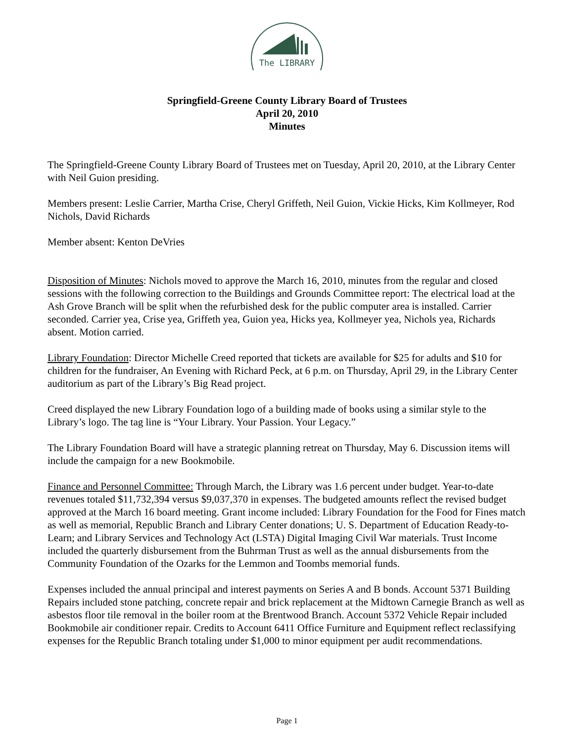The LIBRARY
Springfield-Greene County Library Board of Trustees
April 20, 2010
Minutes
The Springfield-Greene County Library Board of Trustees met on Tuesday, April 20, 2010, at the Library Center with Neil Guion presiding.
Members present: Leslie Carrier, Martha Crise, Cheryl Griffeth, Neil Guion, Vickie Hicks, Kim Kollmeyer, Rod Nichols, David Richards
Member absent: Kenton DeVries
Disposition of Minutes: Nichols moved to approve the March 16, 2010, minutes from the regular and closed sessions with the following correction to the Buildings and Grounds Committee report: The electrical load at the Ash Grove Branch will be split when the refurbished desk for the public computer area is installed. Carrier seconded. Carrier yea, Crise yea, Griffeth yea, Guion yea, Hicks yea, Kollmeyer yea, Nichols yea, Richards absent. Motion carried.
Library Foundation: Director Michelle Creed reported that tickets are available for $25 for adults and $10 for children for the fundraiser, An Evening with Richard Peck, at 6 p.m. on Thursday, April 29, in the Library Center auditorium as part of the Library’s Big Read project.
Creed displayed the new Library Foundation logo of a building made of books using a similar style to the Library’s logo. The tag line is “Your Library. Your Passion. Your Legacy.”
The Library Foundation Board will have a strategic planning retreat on Thursday, May 6. Discussion items will include the campaign for a new Bookmobile.
Finance and Personnel Committee: Through March, the Library was 1.6 percent under budget. Year-to-date revenues totaled $11,732,394 versus $9,037,370 in expenses. The budgeted amounts reflect the revised budget approved at the March 16 board meeting. Grant income included: Library Foundation for the Food for Fines match as well as memorial, Republic Branch and Library Center donations; U. S. Department of Education Ready-to-Learn; and Library Services and Technology Act (LSTA) Digital Imaging Civil War materials. Trust Income included the quarterly disbursement from the Buhrman Trust as well as the annual disbursements from the Community Foundation of the Ozarks for the Lemmon and Toombs memorial funds.
Expenses included the annual principal and interest payments on Series A and B bonds. Account 5371 Building Repairs included stone patching, concrete repair and brick replacement at the Midtown Carnegie Branch as well as asbestos floor tile removal in the boiler room at the Brentwood Branch. Account 5372 Vehicle Repair included Bookmobile air conditioner repair. Credits to Account 6411 Office Furniture and Equipment reflect reclassifying expenses for the Republic Branch totaling under $1,000 to minor equipment per audit recommendations.
Page 1